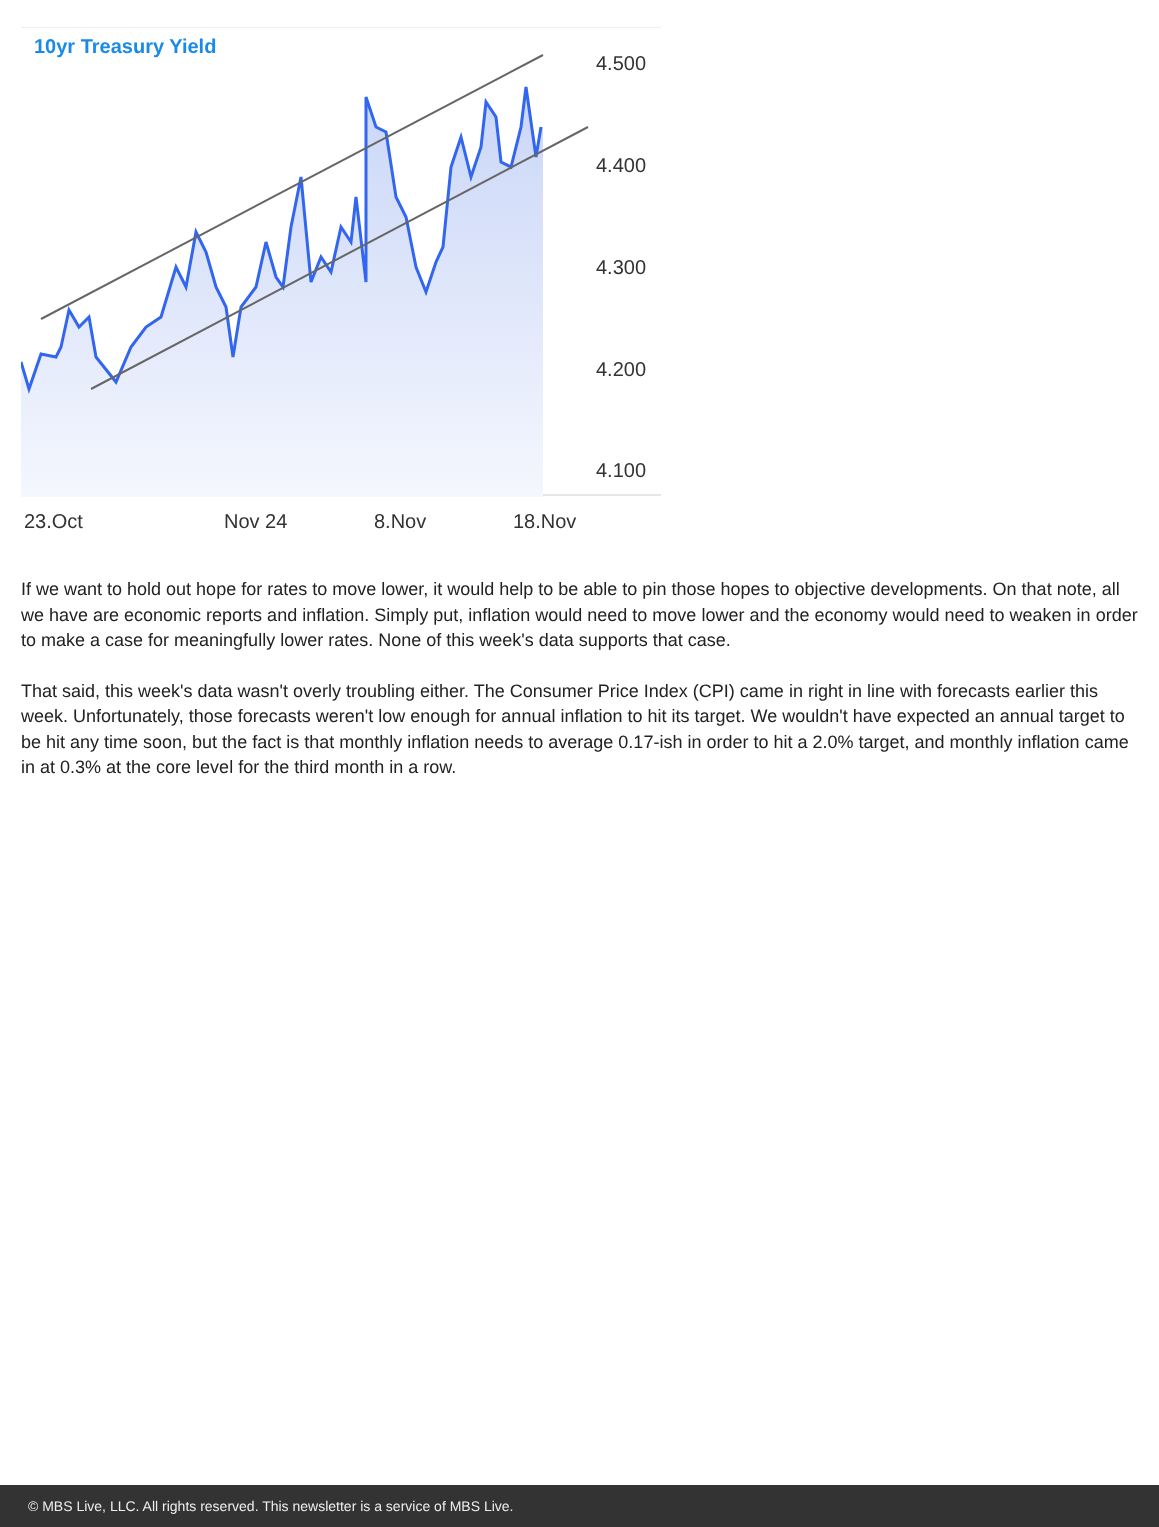10yr Treasury Yield
4.500
4.400
4.300
4.200
4.100
23.Oct Nov 24 8.Nov 18.Nov
If we want to hold out hope for rates to move lower, it would help to be able to pin those hopes to objective developments. On that note, all we have are economic reports and inflation. Simply put, inflation would need to move lower and the economy would need to weaken in order to make a case for meaningfully lower rates. None of this week's data supports that case.
That said, this week's data wasn't overly troubling either. The Consumer Price Index (CPI) came in right in line with forecasts earlier this week. Unfortunately, those forecasts weren't low enough for annual inflation to hit its target. We wouldn't have expected an annual target to be hit any time soon, but the fact is that monthly inflation needs to average 0.17-ish in order to hit a 2.0% target, and monthly inflation came in at 0.3% at the core level for the third month in a row.
© MBS Live, LLC. All rights reserved. This newsletter is a service of MBS Live.